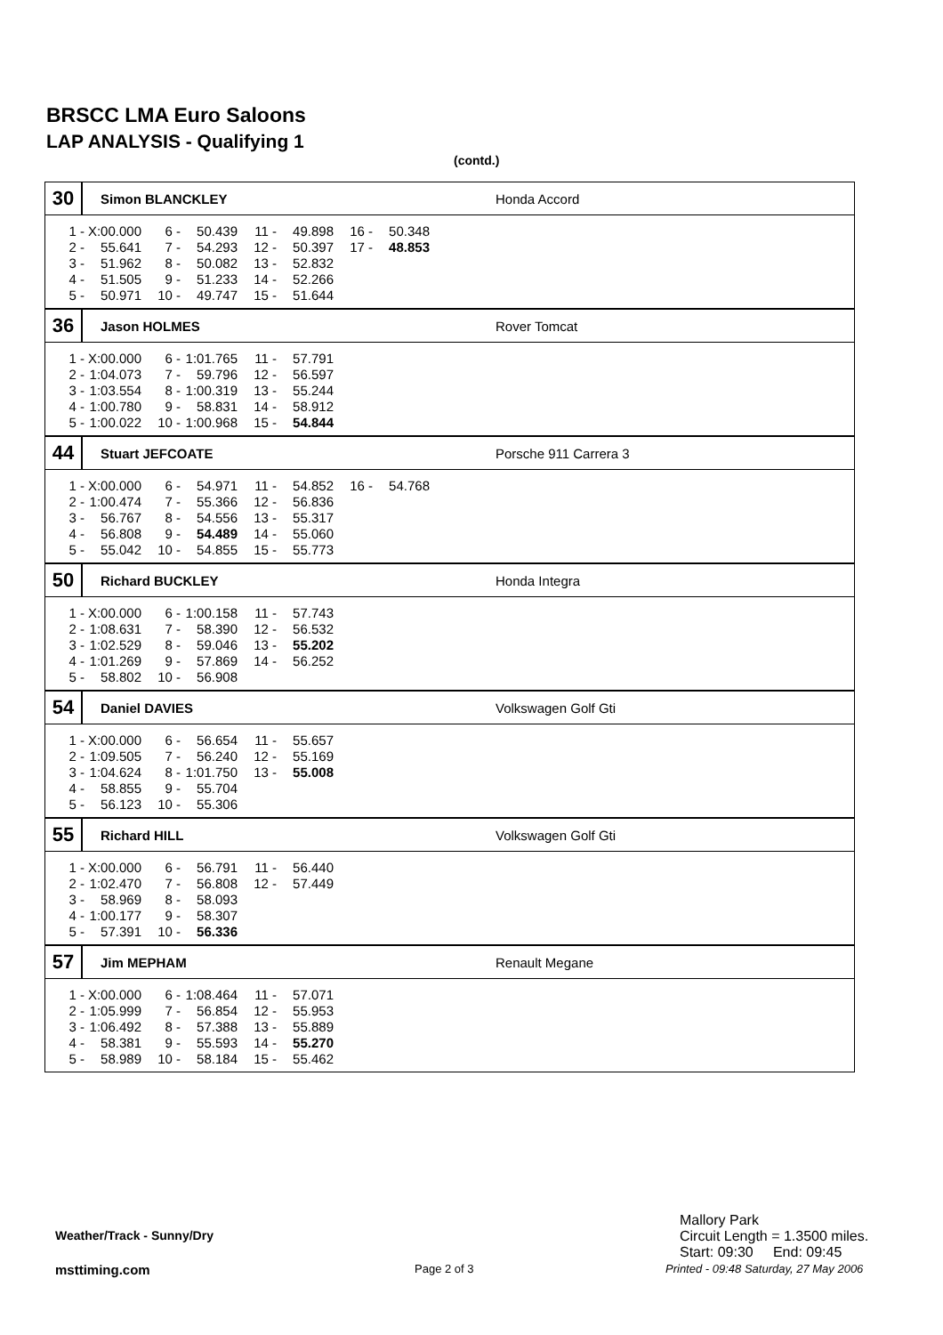BRSCC LMA Euro Saloons
LAP ANALYSIS - Qualifying 1
(contd.)
30
Simon BLANCKLEY Honda Accord
| 1 - | X:00.000 | 6 - | 50.439 | 11 - | 49.898 | 16 - | 50.348 |
| 2 - | 55.641 | 7 - | 54.293 | 12 - | 50.397 | 17 - | 48.853 |
| 3 - | 51.962 | 8 - | 50.082 | 13 - | 52.832 | | |
| 4 - | 51.505 | 9 - | 51.233 | 14 - | 52.266 | | |
| 5 - | 50.971 | 10 - | 49.747 | 15 - | 51.644 | | |
36
Jason HOLMES Rover Tomcat
| 1 - | X:00.000 | 6 - | 1:01.765 | 11 - | 57.791 |
| 2 - | 1:04.073 | 7 - | 59.796 | 12 - | 56.597 |
| 3 - | 1:03.554 | 8 - | 1:00.319 | 13 - | 55.244 |
| 4 - | 1:00.780 | 9 - | 58.831 | 14 - | 58.912 |
| 5 - | 1:00.022 | 10 - | 1:00.968 | 15 - | 54.844 |
44
Stuart JEFCOATE Porsche 911 Carrera 3
| 1 - | X:00.000 | 6 - | 54.971 | 11 - | 54.852 | 16 - | 54.768 |
| 2 - | 1:00.474 | 7 - | 55.366 | 12 - | 56.836 | | |
| 3 - | 56.767 | 8 - | 54.556 | 13 - | 55.317 | | |
| 4 - | 56.808 | 9 - | 54.489 | 14 - | 55.060 | | |
| 5 - | 55.042 | 10 - | 54.855 | 15 - | 55.773 | | |
50
Richard BUCKLEY Honda Integra
| 1 - | X:00.000 | 6 - | 1:00.158 | 11 - | 57.743 |
| 2 - | 1:08.631 | 7 - | 58.390 | 12 - | 56.532 |
| 3 - | 1:02.529 | 8 - | 59.046 | 13 - | 55.202 |
| 4 - | 1:01.269 | 9 - | 57.869 | 14 - | 56.252 |
| 5 - | 58.802 | 10 - | 56.908 | | |
54
Daniel DAVIES Volkswagen Golf Gti
| 1 - | X:00.000 | 6 - | 56.654 | 11 - | 55.657 |
| 2 - | 1:09.505 | 7 - | 56.240 | 12 - | 55.169 |
| 3 - | 1:04.624 | 8 - | 1:01.750 | 13 - | 55.008 |
| 4 - | 58.855 | 9 - | 55.704 | | |
| 5 - | 56.123 | 10 - | 55.306 | | |
55
Richard HILL Volkswagen Golf Gti
| 1 - | X:00.000 | 6 - | 56.791 | 11 - | 56.440 |
| 2 - | 1:02.470 | 7 - | 56.808 | 12 - | 57.449 |
| 3 - | 58.969 | 8 - | 58.093 | | |
| 4 - | 1:00.177 | 9 - | 58.307 | | |
| 5 - | 57.391 | 10 - | 56.336 | | |
57
Jim MEPHAM Renault Megane
| 1 - | X:00.000 | 6 - | 1:08.464 | 11 - | 57.071 |
| 2 - | 1:05.999 | 7 - | 56.854 | 12 - | 55.953 |
| 3 - | 1:06.492 | 8 - | 57.388 | 13 - | 55.889 |
| 4 - | 58.381 | 9 - | 55.593 | 14 - | 55.270 |
| 5 - | 58.989 | 10 - | 58.184 | 15 - | 55.462 |
Mallory Park
Circuit Length = 1.3500 miles.
Start: 09:30 End: 09:45
Weather/Track - Sunny/Dry
msttiming.com Page 2 of 3
Printed - 09:48 Saturday, 27 May 2006